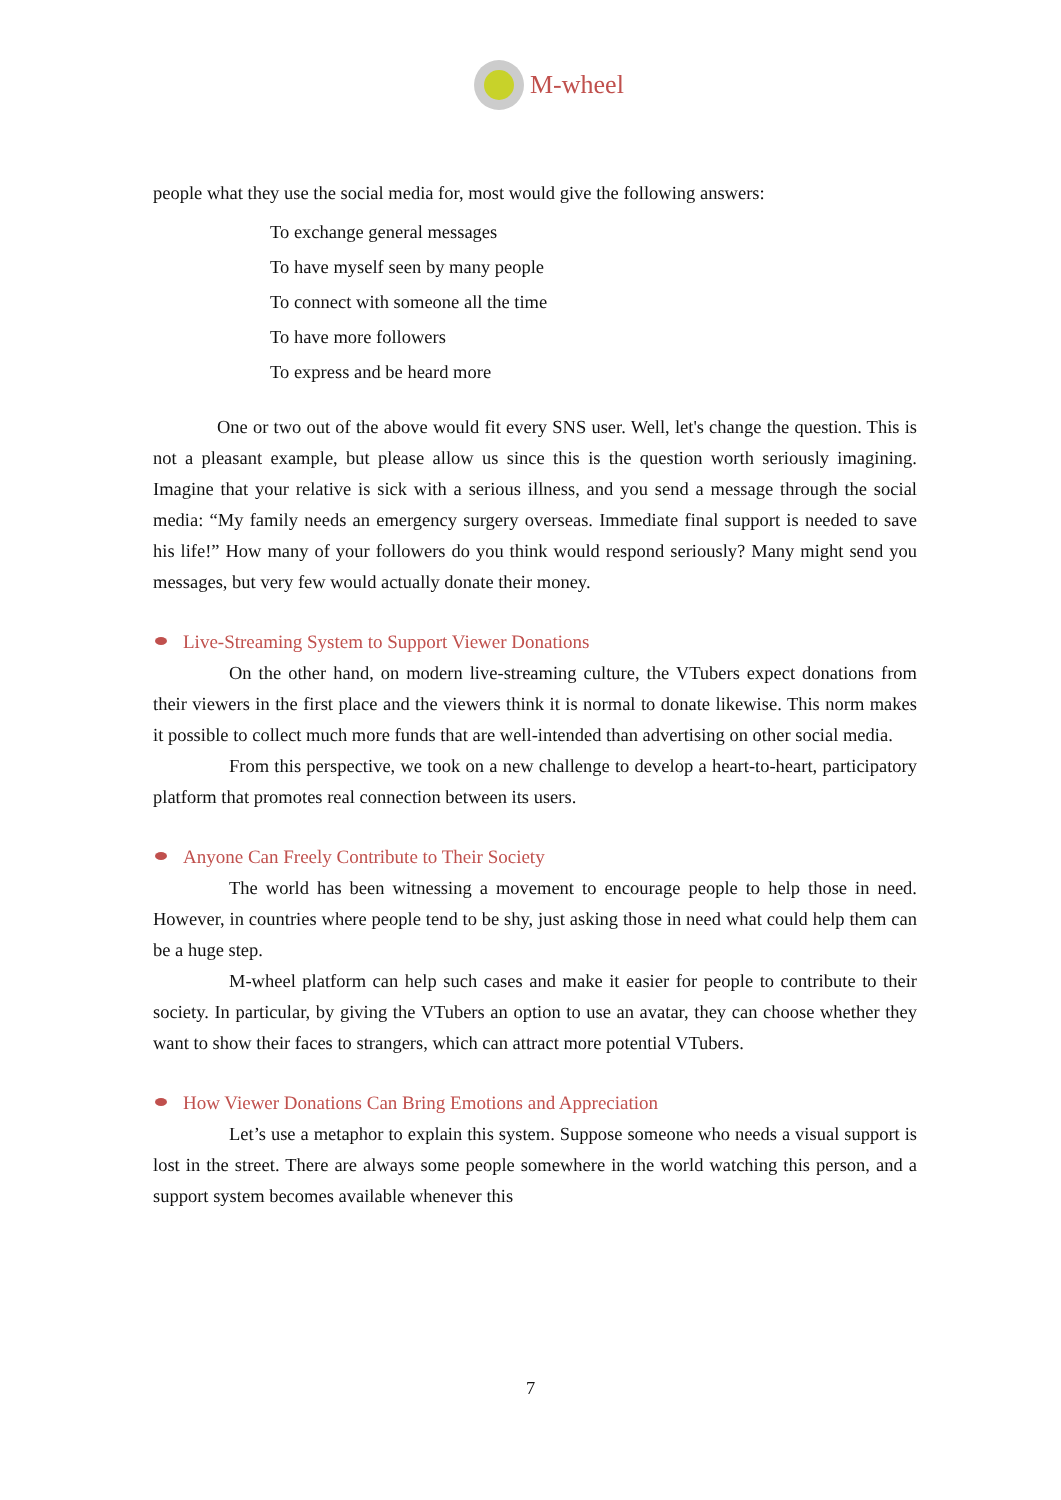M-wheel
people what they use the social media for, most would give the following answers:
To exchange general messages
To have myself seen by many people
To connect with someone all the time
To have more followers
To express and be heard more
One or two out of the above would fit every SNS user. Well, let's change the question. This is not a pleasant example, but please allow us since this is the question worth seriously imagining. Imagine that your relative is sick with a serious illness, and you send a message through the social media: “My family needs an emergency surgery overseas. Immediate final support is needed to save his life!” How many of your followers do you think would respond seriously? Many might send you messages, but very few would actually donate their money.
Live-Streaming System to Support Viewer Donations
On the other hand, on modern live-streaming culture, the VTubers expect donations from their viewers in the first place and the viewers think it is normal to donate likewise. This norm makes it possible to collect much more funds that are well-intended than advertising on other social media.
From this perspective, we took on a new challenge to develop a heart-to-heart, participatory platform that promotes real connection between its users.
Anyone Can Freely Contribute to Their Society
The world has been witnessing a movement to encourage people to help those in need. However, in countries where people tend to be shy, just asking those in need what could help them can be a huge step.
M-wheel platform can help such cases and make it easier for people to contribute to their society. In particular, by giving the VTubers an option to use an avatar, they can choose whether they want to show their faces to strangers, which can attract more potential VTubers.
How Viewer Donations Can Bring Emotions and Appreciation
Let’s use a metaphor to explain this system. Suppose someone who needs a visual support is lost in the street. There are always some people somewhere in the world watching this person, and a support system becomes available whenever this
7